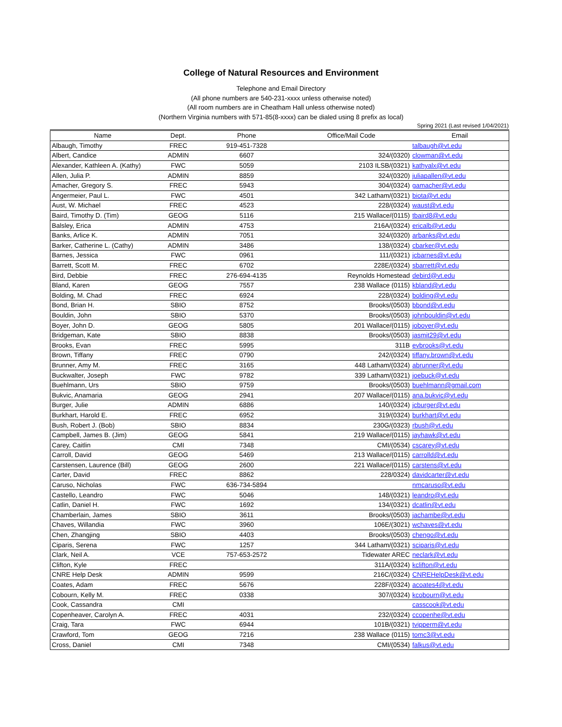College of Natural Resources and Environment
Telephone and Email Directory
(All phone numbers are 540-231-xxxx unless otherwise noted)
(All room numbers are in Cheatham Hall unless otherwise noted)
(Northern Virginia numbers with 571-85(8-xxxx) can be dialed using 8 prefix as local)
Spring 2021 (Last revised 1/04/2021)
| Name | Dept. | Phone | Office/Mail Code | Email |
| --- | --- | --- | --- | --- |
| Albaugh, Timothy | FREC | 919-451-7328 | | talbaugh@vt.edu |
| Albert, Candice | ADMIN | 6607 | 324/(0320) | clowman@vt.edu |
| Alexander, Kathleen A. (Kathy) | FWC | 5059 | 2103 ILSB/(0321) | kathyalx@vt.edu |
| Allen, Julia P. | ADMIN | 8859 | 324/(0320) | juliapallen@vt.edu |
| Amacher, Gregory S. | FREC | 5943 | 304/(0324) | gamacher@vt.edu |
| Angermeier, Paul L. | FWC | 4501 | 342 Latham/(0321) | biota@vt.edu |
| Aust, W. Michael | FREC | 4523 | 228/(0324) | waust@vt.edu |
| Baird, Timothy D. (Tim) | GEOG | 5116 | 215 Wallace/(0115) | tbaird8@vt.edu |
| Balsley, Erica | ADMIN | 4753 | 216A/(0324) | ericalb@vt.edu |
| Banks, Arlice K. | ADMIN | 7051 | 324/(0320) | arbanks@vt.edu |
| Barker, Catherine L. (Cathy) | ADMIN | 3486 | 138/(0324) | cbarker@vt.edu |
| Barnes, Jessica | FWC | 0961 | 111/(0321) | jcbarnes@vt.edu |
| Barrett, Scott M. | FREC | 6702 | 228E/(0324) | sbarrett@vt.edu |
| Bird, Debbie | FREC | 276-694-4135 | Reynolds Homestead | debird@vt.edu |
| Bland, Karen | GEOG | 7557 | 238 Wallace (0115) | kbland@vt.edu |
| Bolding, M. Chad | FREC | 6924 | 228/(0324) | bolding@vt.edu |
| Bond, Brian H. | SBIO | 8752 | Brooks/(0503) | bbond@vt.edu |
| Bouldin, John | SBIO | 5370 | Brooks/(0503) | johnbouldin@vt.edu |
| Boyer, John D. | GEOG | 5805 | 201 Wallace/(0115) | joboyer@vt.edu |
| Bridgeman, Kate | SBIO | 8838 | Brooks/(0503) | jasmit29@vt.edu |
| Brooks, Evan | FREC | 5995 | 311B | evbrooks@vt.edu |
| Brown, Tiffany | FREC | 0790 | 242/(0324) | tiffany.brown@vt.edu |
| Brunner, Amy M. | FREC | 3165 | 448 Latham/(0324) | abrunner@vt.edu |
| Buckwalter, Joseph | FWC | 9782 | 339 Latham/(0321) | joebuck@vt.edu |
| Buehlmann, Urs | SBIO | 9759 | Brooks/(0503) | buehlmann@gmail.com |
| Bukvic, Anamaria | GEOG | 2941 | 207 Wallace/(0115) | ana.bukvic@vt.edu |
| Burger, Julie | ADMIN | 6886 | 140/(0324) | jcburger@vt.edu |
| Burkhart, Harold E. | FREC | 6952 | 319/(0324) | burkhart@vt.edu |
| Bush, Robert J. (Bob) | SBIO | 8834 | 230G/(0323) | rbush@vt.edu |
| Campbell, James B. (Jim) | GEOG | 5841 | 219 Wallace/(0115) | jayhawk@vt.edu |
| Carey, Caitlin | CMI | 7348 | CMI/(0534) | cscarey@vt.edu |
| Carroll, David | GEOG | 5469 | 213 Wallace/(0115) | carrolld@vt.edu |
| Carstensen, Laurence (Bill) | GEOG | 2600 | 221 Wallace/(0115) | carstens@vt.edu |
| Carter, David | FREC | 8862 | 228/0324) | davidcarter@vt.edu |
| Caruso, Nicholas | FWC | 636-734-5894 | | nmcaruso@vt.edu |
| Castello, Leandro | FWC | 5046 | 148/(0321) | leandro@vt.edu |
| Catlin, Daniel H. | FWC | 1692 | 134/(0321) | dcatlin@vt.edu |
| Chamberlain, James | SBIO | 3611 | Brooks/(0503) | jachambe@vt.edu |
| Chaves, Willandia | FWC | 3960 | 106E/(3021) | wchaves@vt.edu |
| Chen, Zhangjing | SBIO | 4403 | Brooks/(0503) | chengo@vt.edu |
| Ciparis, Serena | FWC | 1257 | 344 Latham/(0321) | sciparis@vt.edu |
| Clark, Neil A. | VCE | 757-653-2572 | Tidewater AREC | neclark@vt.edu |
| Clifton, Kyle | FREC | | 311A/(0324) | kclifton@vt.edu |
| CNRE Help Desk | ADMIN | 9599 | 216C/(0324) | CNREHelpDesk@vt.edu |
| Coates, Adam | FREC | 5676 | 228F/(0324) | acoates4@vt.edu |
| Cobourn, Kelly M. | FREC | 0338 | 307/(0324) | kcobourn@vt.edu |
| Cook, Cassandra | CMI | | | casscook@vt.edu |
| Copenheaver, Carolyn A. | FREC | 4031 | 232/(0324) | ccopenhe@vt.edu |
| Craig, Tara | FWC | 6944 | 101B/(0321) | tvipperm@vt.edu |
| Crawford, Tom | GEOG | 7216 | 238 Wallace (0115) | tomc3@vt.edu |
| Cross, Daniel | CMI | 7348 | CMI/(0534) | falkus@vt.edu |